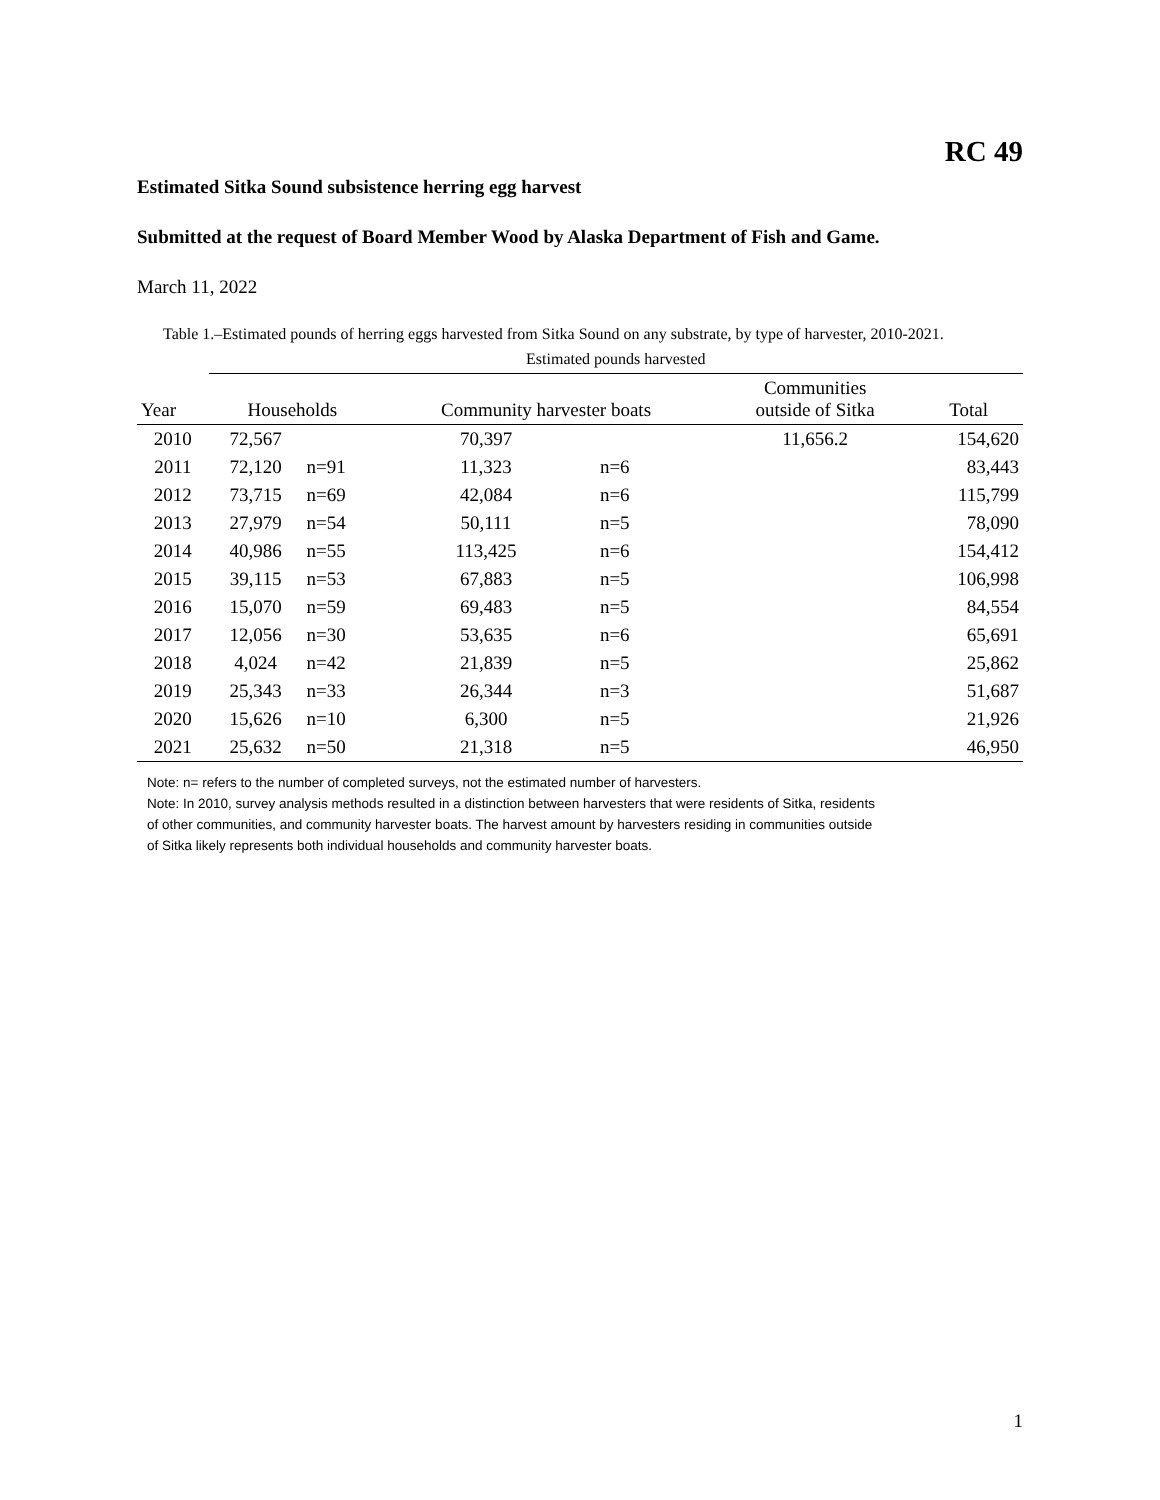RC 49
Estimated Sitka Sound subsistence herring egg harvest
Submitted at the request of Board Member Wood by Alaska Department of Fish and Game.
March 11, 2022
Table 1.–Estimated pounds of herring eggs harvested from Sitka Sound on any substrate, by type of harvester, 2010-2021.
| | Estimated pounds harvested | | | | | |
| --- | --- | --- | --- | --- | --- | --- |
| Year | Households | | Community harvester boats | | Communities outside of Sitka | Total |
| 2010 | 72,567 | | 70,397 | | 11,656.2 | 154,620 |
| 2011 | 72,120 | n=91 | 11,323 | n=6 | | 83,443 |
| 2012 | 73,715 | n=69 | 42,084 | n=6 | | 115,799 |
| 2013 | 27,979 | n=54 | 50,111 | n=5 | | 78,090 |
| 2014 | 40,986 | n=55 | 113,425 | n=6 | | 154,412 |
| 2015 | 39,115 | n=53 | 67,883 | n=5 | | 106,998 |
| 2016 | 15,070 | n=59 | 69,483 | n=5 | | 84,554 |
| 2017 | 12,056 | n=30 | 53,635 | n=6 | | 65,691 |
| 2018 | 4,024 | n=42 | 21,839 | n=5 | | 25,862 |
| 2019 | 25,343 | n=33 | 26,344 | n=3 | | 51,687 |
| 2020 | 15,626 | n=10 | 6,300 | n=5 | | 21,926 |
| 2021 | 25,632 | n=50 | 21,318 | n=5 | | 46,950 |
Note: n= refers to the number of completed surveys, not the estimated number of harvesters.
Note: In 2010, survey analysis methods resulted in a distinction between harvesters that were residents of Sitka, residents
of other communities, and community harvester boats. The harvest amount by harvesters residing in communities outside
of Sitka likely represents both individual households and community harvester boats.
1